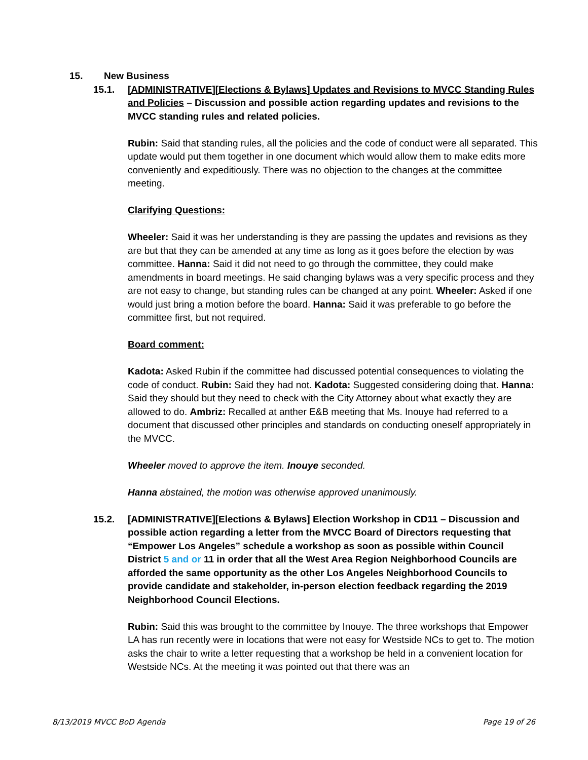15. New Business
15.1. [ADMINISTRATIVE][Elections & Bylaws] Updates and Revisions to MVCC Standing Rules and Policies – Discussion and possible action regarding updates and revisions to the MVCC standing rules and related policies.
Rubin: Said that standing rules, all the policies and the code of conduct were all separated. This update would put them together in one document which would allow them to make edits more conveniently and expeditiously. There was no objection to the changes at the committee meeting.
Clarifying Questions:
Wheeler: Said it was her understanding is they are passing the updates and revisions as they are but that they can be amended at any time as long as it goes before the election by was committee. Hanna: Said it did not need to go through the committee, they could make amendments in board meetings. He said changing bylaws was a very specific process and they are not easy to change, but standing rules can be changed at any point. Wheeler: Asked if one would just bring a motion before the board. Hanna: Said it was preferable to go before the committee first, but not required.
Board comment:
Kadota: Asked Rubin if the committee had discussed potential consequences to violating the code of conduct. Rubin: Said they had not. Kadota: Suggested considering doing that. Hanna: Said they should but they need to check with the City Attorney about what exactly they are allowed to do. Ambriz: Recalled at anther E&B meeting that Ms. Inouye had referred to a document that discussed other principles and standards on conducting oneself appropriately in the MVCC.
Wheeler moved to approve the item. Inouye seconded.
Hanna abstained, the motion was otherwise approved unanimously.
15.2. [ADMINISTRATIVE][Elections & Bylaws] Election Workshop in CD11 – Discussion and possible action regarding a letter from the MVCC Board of Directors requesting that “Empower Los Angeles” schedule a workshop as soon as possible within Council District 5 and or 11 in order that all the West Area Region Neighborhood Councils are afforded the same opportunity as the other Los Angeles Neighborhood Councils to provide candidate and stakeholder, in-person election feedback regarding the 2019 Neighborhood Council Elections.
Rubin: Said this was brought to the committee by Inouye. The three workshops that Empower LA has run recently were in locations that were not easy for Westside NCs to get to. The motion asks the chair to write a letter requesting that a workshop be held in a convenient location for Westside NCs. At the meeting it was pointed out that there was an
8/13/2019 MVCC BoD Agenda Page 19 of 26